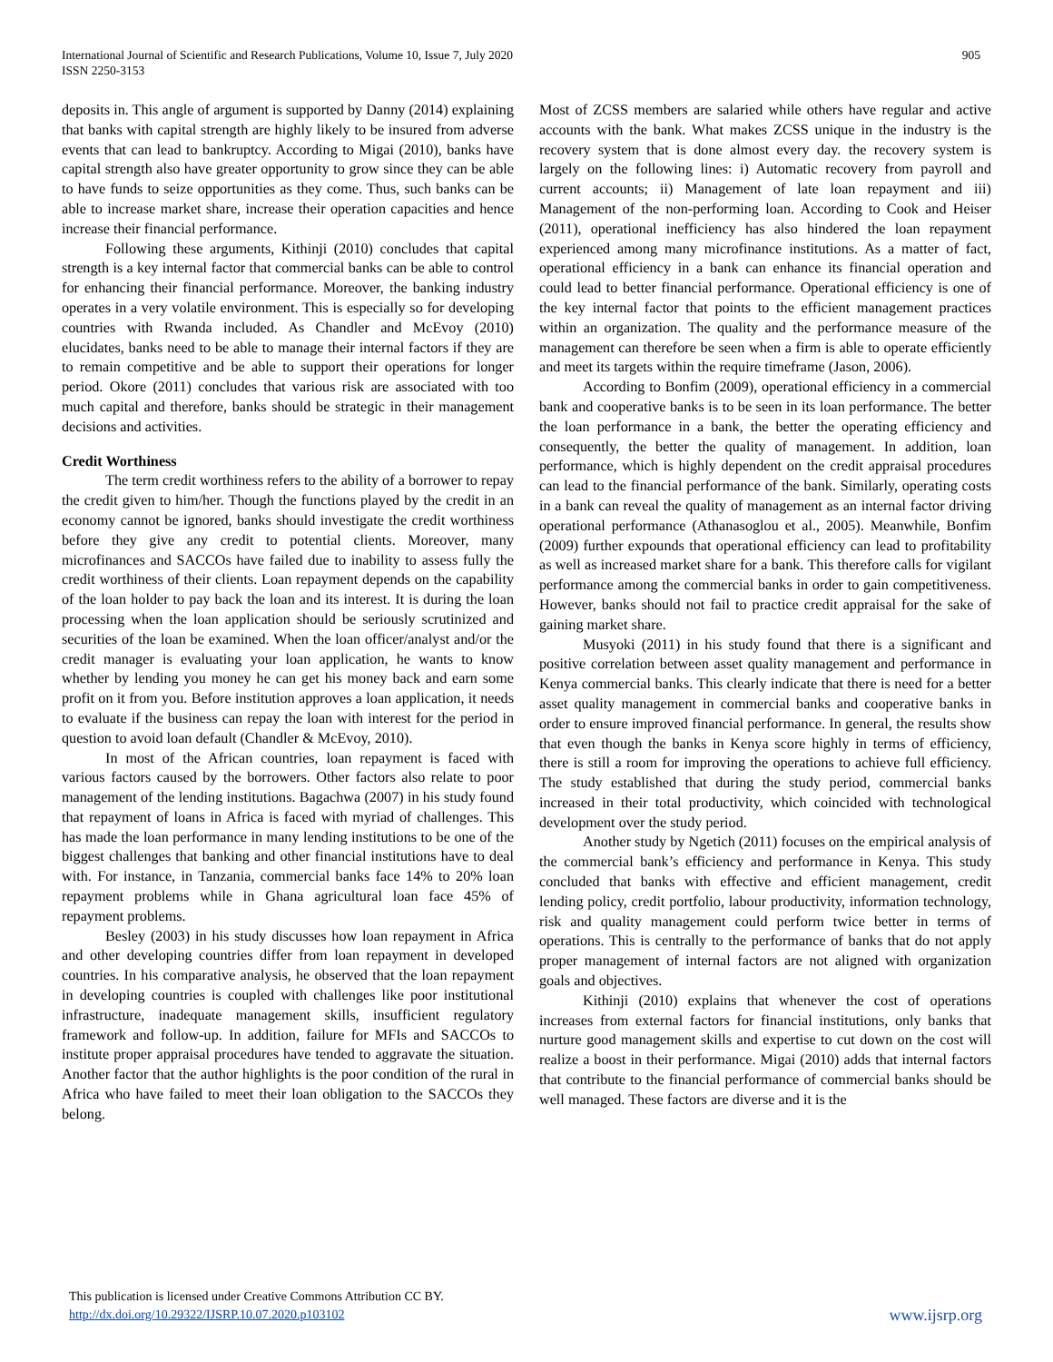International Journal of Scientific and Research Publications, Volume 10, Issue 7, July 2020
ISSN 2250-3153
905
deposits in. This angle of argument is supported by Danny (2014) explaining that banks with capital strength are highly likely to be insured from adverse events that can lead to bankruptcy. According to Migai (2010), banks have capital strength also have greater opportunity to grow since they can be able to have funds to seize opportunities as they come. Thus, such banks can be able to increase market share, increase their operation capacities and hence increase their financial performance.
Following these arguments, Kithinji (2010) concludes that capital strength is a key internal factor that commercial banks can be able to control for enhancing their financial performance. Moreover, the banking industry operates in a very volatile environment. This is especially so for developing countries with Rwanda included. As Chandler and McEvoy (2010) elucidates, banks need to be able to manage their internal factors if they are to remain competitive and be able to support their operations for longer period. Okore (2011) concludes that various risk are associated with too much capital and therefore, banks should be strategic in their management decisions and activities.
Credit Worthiness
The term credit worthiness refers to the ability of a borrower to repay the credit given to him/her. Though the functions played by the credit in an economy cannot be ignored, banks should investigate the credit worthiness before they give any credit to potential clients. Moreover, many microfinances and SACCOs have failed due to inability to assess fully the credit worthiness of their clients. Loan repayment depends on the capability of the loan holder to pay back the loan and its interest. It is during the loan processing when the loan application should be seriously scrutinized and securities of the loan be examined. When the loan officer/analyst and/or the credit manager is evaluating your loan application, he wants to know whether by lending you money he can get his money back and earn some profit on it from you. Before institution approves a loan application, it needs to evaluate if the business can repay the loan with interest for the period in question to avoid loan default (Chandler & McEvoy, 2010).
In most of the African countries, loan repayment is faced with various factors caused by the borrowers. Other factors also relate to poor management of the lending institutions. Bagachwa (2007) in his study found that repayment of loans in Africa is faced with myriad of challenges. This has made the loan performance in many lending institutions to be one of the biggest challenges that banking and other financial institutions have to deal with. For instance, in Tanzania, commercial banks face 14% to 20% loan repayment problems while in Ghana agricultural loan face 45% of repayment problems.
Besley (2003) in his study discusses how loan repayment in Africa and other developing countries differ from loan repayment in developed countries. In his comparative analysis, he observed that the loan repayment in developing countries is coupled with challenges like poor institutional infrastructure, inadequate management skills, insufficient regulatory framework and follow-up. In addition, failure for MFIs and SACCOs to institute proper appraisal procedures have tended to aggravate the situation. Another factor that the author highlights is the poor condition of the rural in Africa who have failed to meet their loan obligation to the SACCOs they belong.
Most of ZCSS members are salaried while others have regular and active accounts with the bank. What makes ZCSS unique in the industry is the recovery system that is done almost every day. the recovery system is largely on the following lines: i) Automatic recovery from payroll and current accounts; ii) Management of late loan repayment and iii) Management of the non-performing loan. According to Cook and Heiser (2011), operational inefficiency has also hindered the loan repayment experienced among many microfinance institutions. As a matter of fact, operational efficiency in a bank can enhance its financial operation and could lead to better financial performance. Operational efficiency is one of the key internal factor that points to the efficient management practices within an organization. The quality and the performance measure of the management can therefore be seen when a firm is able to operate efficiently and meet its targets within the require timeframe (Jason, 2006).
According to Bonfim (2009), operational efficiency in a commercial bank and cooperative banks is to be seen in its loan performance. The better the loan performance in a bank, the better the operating efficiency and consequently, the better the quality of management. In addition, loan performance, which is highly dependent on the credit appraisal procedures can lead to the financial performance of the bank. Similarly, operating costs in a bank can reveal the quality of management as an internal factor driving operational performance (Athanasoglou et al., 2005). Meanwhile, Bonfim (2009) further expounds that operational efficiency can lead to profitability as well as increased market share for a bank. This therefore calls for vigilant performance among the commercial banks in order to gain competitiveness. However, banks should not fail to practice credit appraisal for the sake of gaining market share.
Musyoki (2011) in his study found that there is a significant and positive correlation between asset quality management and performance in Kenya commercial banks. This clearly indicate that there is need for a better asset quality management in commercial banks and cooperative banks in order to ensure improved financial performance. In general, the results show that even though the banks in Kenya score highly in terms of efficiency, there is still a room for improving the operations to achieve full efficiency. The study established that during the study period, commercial banks increased in their total productivity, which coincided with technological development over the study period.
Another study by Ngetich (2011) focuses on the empirical analysis of the commercial bank’s efficiency and performance in Kenya. This study concluded that banks with effective and efficient management, credit lending policy, credit portfolio, labour productivity, information technology, risk and quality management could perform twice better in terms of operations. This is centrally to the performance of banks that do not apply proper management of internal factors are not aligned with organization goals and objectives.
Kithinji (2010) explains that whenever the cost of operations increases from external factors for financial institutions, only banks that nurture good management skills and expertise to cut down on the cost will realize a boost in their performance. Migai (2010) adds that internal factors that contribute to the financial performance of commercial banks should be well managed. These factors are diverse and it is the
This publication is licensed under Creative Commons Attribution CC BY.
http://dx.doi.org/10.29322/IJSRP.10.07.2020.p103102
www.ijsrp.org